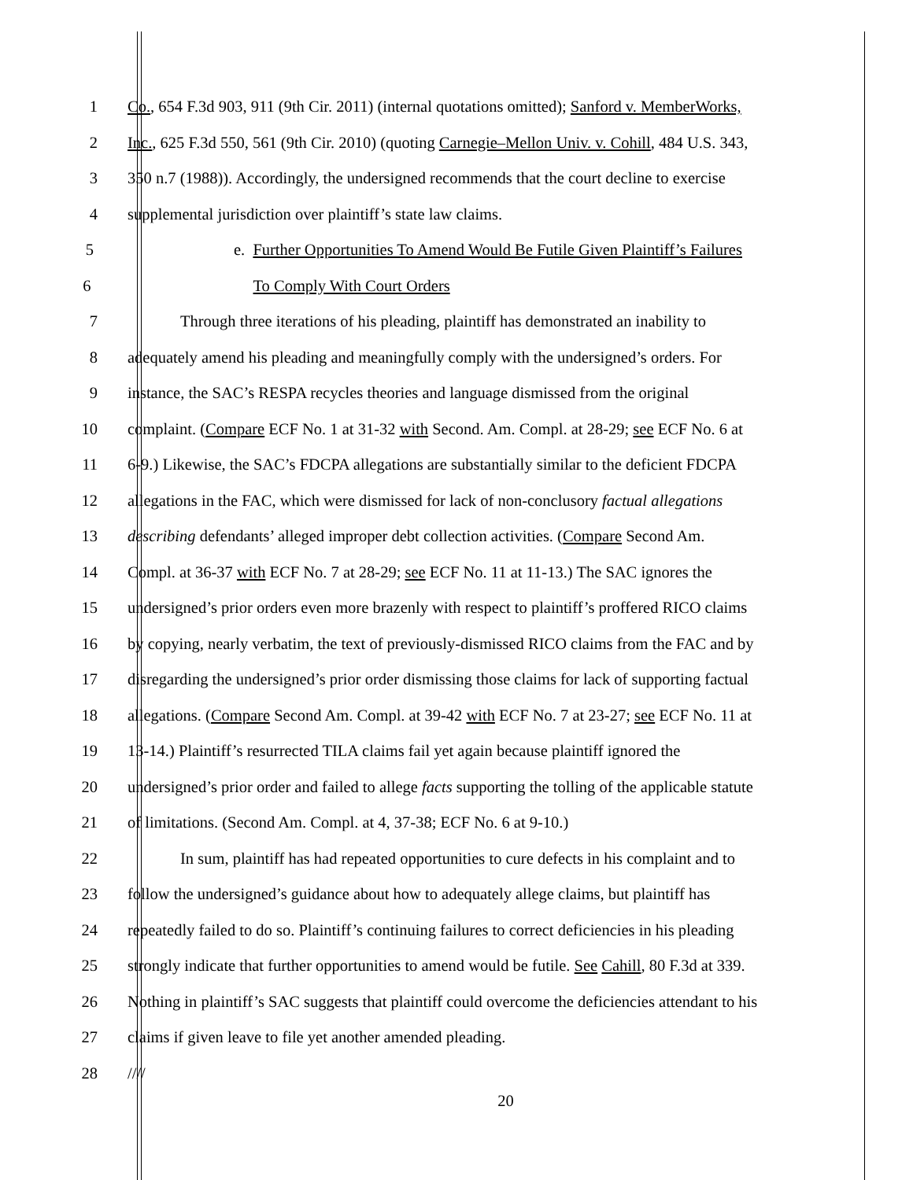1 Co., 654 F.3d 903, 911 (9th Cir. 2011) (internal quotations omitted); Sanford v. MemberWorks,
2 Inc., 625 F.3d 550, 561 (9th Cir. 2010) (quoting Carnegie–Mellon Univ. v. Cohill, 484 U.S. 343,
3 350 n.7 (1988)). Accordingly, the undersigned recommends that the court decline to exercise
4 supplemental jurisdiction over plaintiff’s state law claims.
5 e. Further Opportunities To Amend Would Be Futile Given Plaintiff’s Failures
6 To Comply With Court Orders
7 Through three iterations of his pleading, plaintiff has demonstrated an inability to
8 adequately amend his pleading and meaningfully comply with the undersigned’s orders. For
9 instance, the SAC’s RESPA recycles theories and language dismissed from the original
10 complaint. (Compare ECF No. 1 at 31-32 with Second. Am. Compl. at 28-29; see ECF No. 6 at
11 6-9.) Likewise, the SAC’s FDCPA allegations are substantially similar to the deficient FDCPA
12 allegations in the FAC, which were dismissed for lack of non-conclusory factual allegations
13 describing defendants’ alleged improper debt collection activities. (Compare Second Am.
14 Compl. at 36-37 with ECF No. 7 at 28-29; see ECF No. 11 at 11-13.) The SAC ignores the
15 undersigned’s prior orders even more brazenly with respect to plaintiff’s proffered RICO claims
16 by copying, nearly verbatim, the text of previously-dismissed RICO claims from the FAC and by
17 disregarding the undersigned’s prior order dismissing those claims for lack of supporting factual
18 allegations. (Compare Second Am. Compl. at 39-42 with ECF No. 7 at 23-27; see ECF No. 11 at
19 13-14.) Plaintiff’s resurrected TILA claims fail yet again because plaintiff ignored the
20 undersigned’s prior order and failed to allege facts supporting the tolling of the applicable statute
21 of limitations. (Second Am. Compl. at 4, 37-38; ECF No. 6 at 9-10.)
22 In sum, plaintiff has had repeated opportunities to cure defects in his complaint and to
23 follow the undersigned’s guidance about how to adequately allege claims, but plaintiff has
24 repeatedly failed to do so. Plaintiff’s continuing failures to correct deficiencies in his pleading
25 strongly indicate that further opportunities to amend would be futile. See Cahill, 80 F.3d at 339.
26 Nothing in plaintiff’s SAC suggests that plaintiff could overcome the deficiencies attendant to his
27 claims if given leave to file yet another amended pleading.
28 ////
20